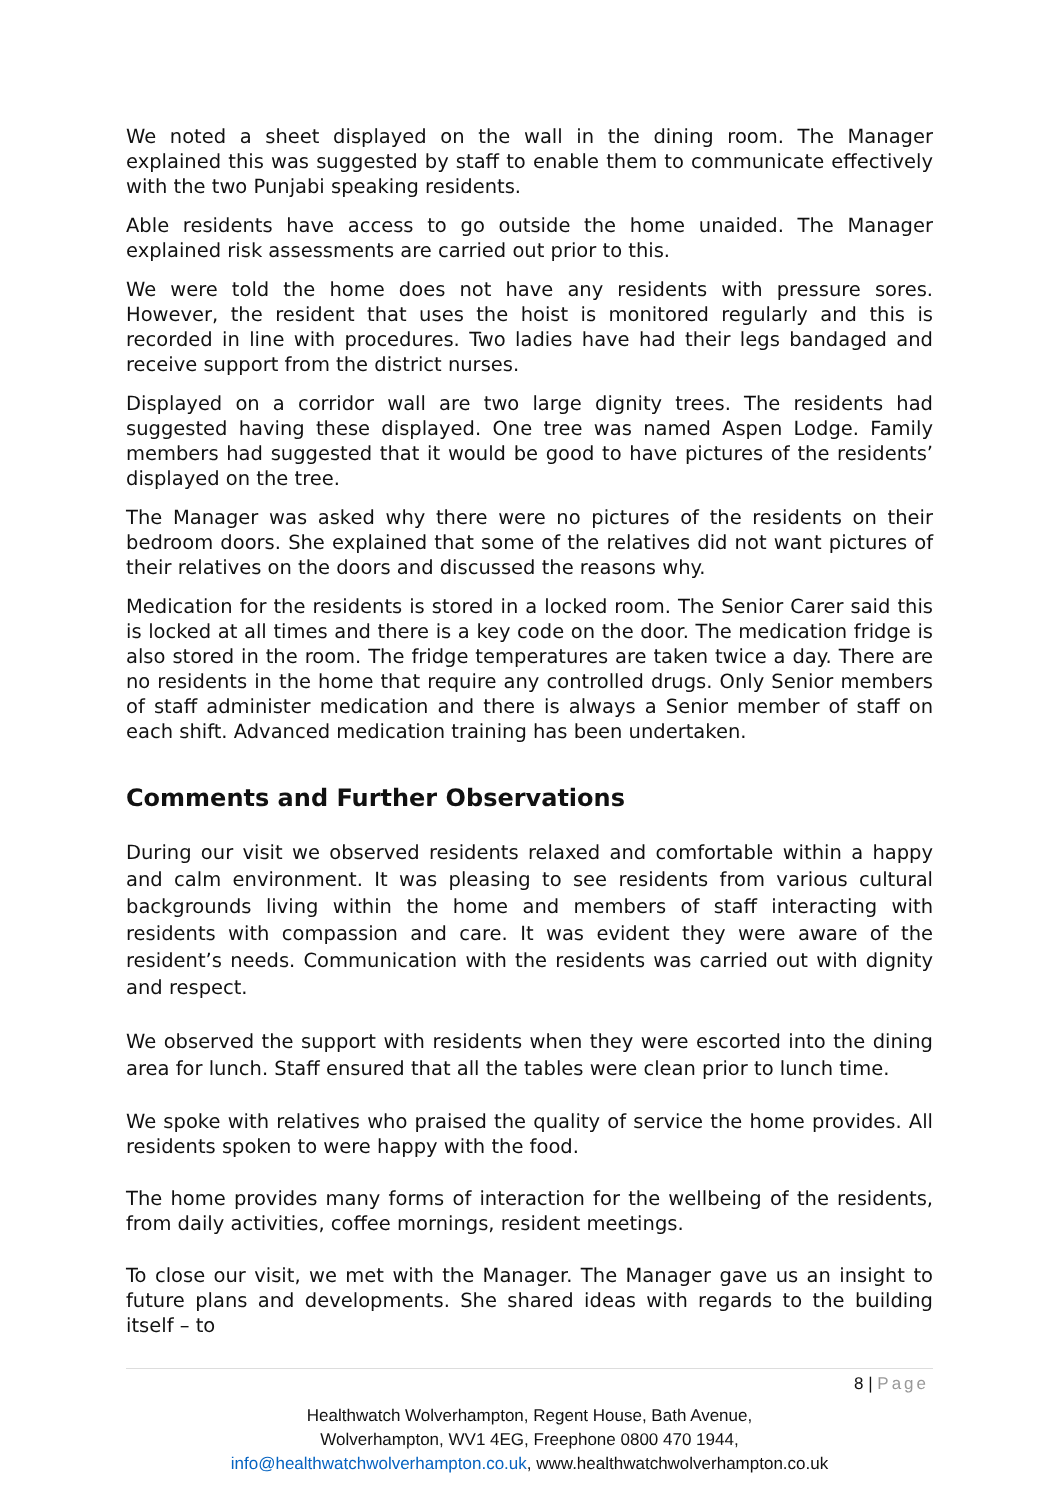We noted a sheet displayed on the wall in the dining room. The Manager explained this was suggested by staff to enable them to communicate effectively with the two Punjabi speaking residents.
Able residents have access to go outside the home unaided. The Manager explained risk assessments are carried out prior to this.
We were told the home does not have any residents with pressure sores. However, the resident that uses the hoist is monitored regularly and this is recorded in line with procedures. Two ladies have had their legs bandaged and receive support from the district nurses.
Displayed on a corridor wall are two large dignity trees. The residents had suggested having these displayed. One tree was named Aspen Lodge. Family members had suggested that it would be good to have pictures of the residents’ displayed on the tree.
The Manager was asked why there were no pictures of the residents on their bedroom doors. She explained that some of the relatives did not want pictures of their relatives on the doors and discussed the reasons why.
Medication for the residents is stored in a locked room. The Senior Carer said this is locked at all times and there is a key code on the door. The medication fridge is also stored in the room. The fridge temperatures are taken twice a day. There are no residents in the home that require any controlled drugs. Only Senior members of staff administer medication and there is always a Senior member of staff on each shift. Advanced medication training has been undertaken.
Comments and Further Observations
During our visit we observed residents relaxed and comfortable within a happy and calm environment. It was pleasing to see residents from various cultural backgrounds living within the home and members of staff interacting with residents with compassion and care. It was evident they were aware of the resident’s needs. Communication with the residents was carried out with dignity and respect.
We observed the support with residents when they were escorted into the dining area for lunch. Staff ensured that all the tables were clean prior to lunch time.
We spoke with relatives who praised the quality of service the home provides. All residents spoken to were happy with the food.
The home provides many forms of interaction for the wellbeing of the residents, from daily activities, coffee mornings, resident meetings.
To close our visit, we met with the Manager. The Manager gave us an insight to future plans and developments. She shared ideas with regards to the building itself – to
8 | Page
Healthwatch Wolverhampton, Regent House, Bath Avenue,
Wolverhampton, WV1 4EG, Freephone 0800 470 1944,
info@healthwatchwolverhampton.co.uk, www.healthwatchwolverhampton.co.uk